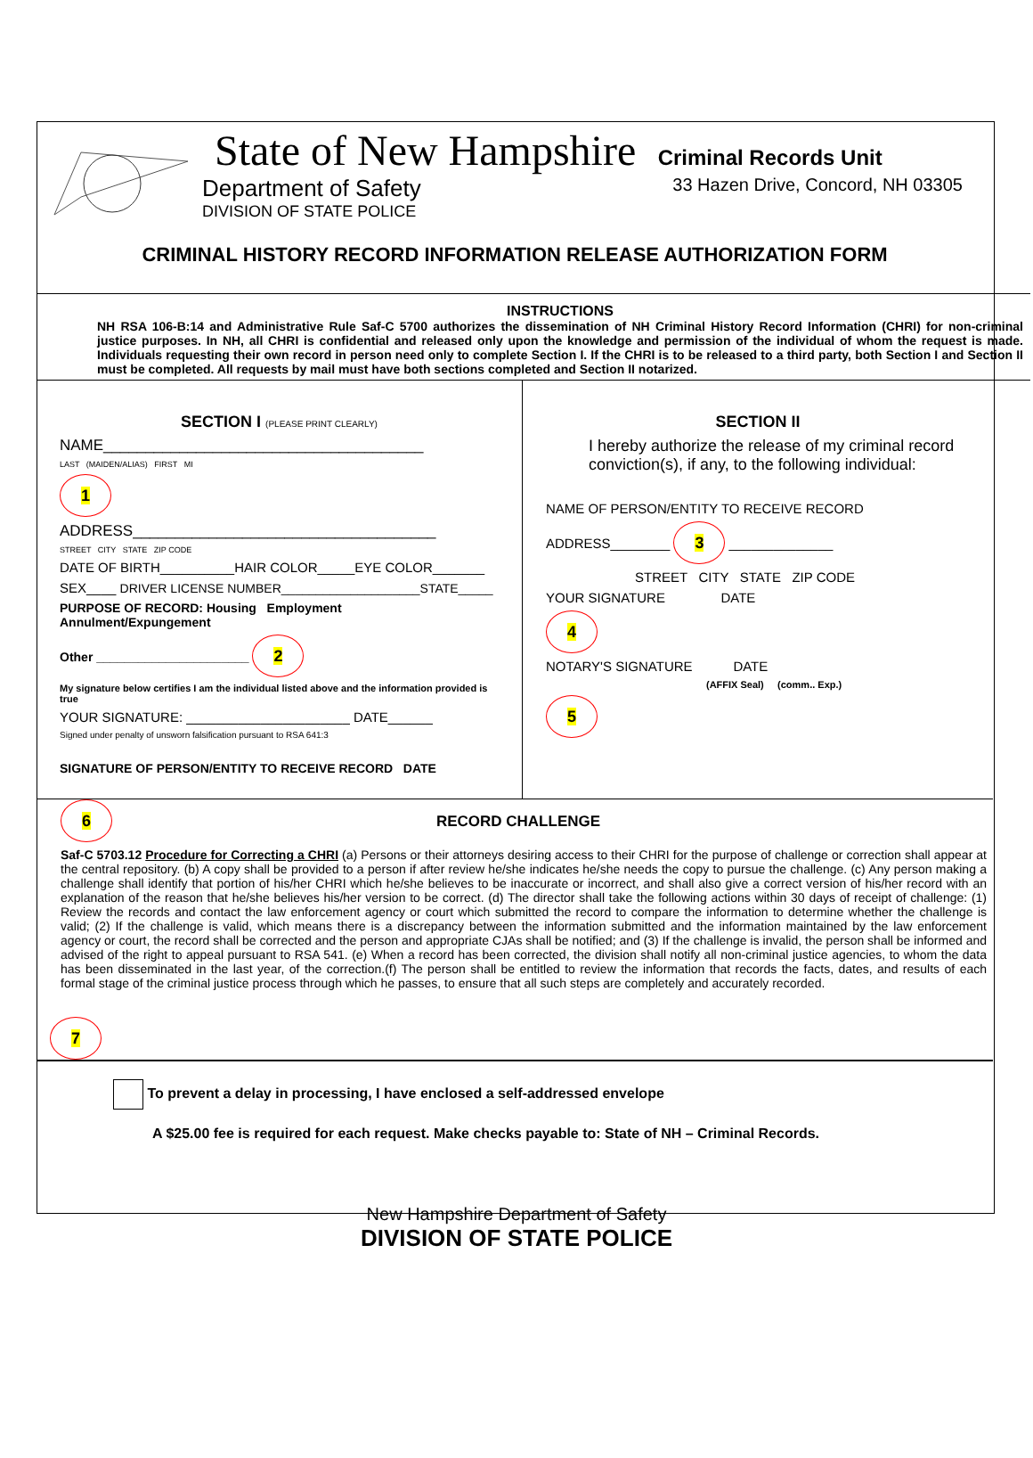State of New Hampshire Criminal Records Unit
Department of Safety 33 Hazen Drive, Concord, NH 03305
DIVISION OF STATE POLICE
CRIMINAL HISTORY RECORD INFORMATION RELEASE AUTHORIZATION FORM
INSTRUCTIONS
NH RSA 106-B:14 and Administrative Rule Saf-C 5700 authorizes the dissemination of NH Criminal History Record Information (CHRI) for non-criminal justice purposes. In NH, all CHRI is confidential and released only upon the knowledge and permission of the individual of whom the request is made. Individuals requesting their own record in person need only to complete Section I. If the CHRI is to be released to a third party, both Section I and Section II must be completed. All requests by mail must have both sections completed and Section II notarized.
SECTION I (PLEASE PRINT CLEARLY)
NAME______________________________________
LAST (MAIDEN/ALIAS) FIRST MI
1
ADDRESS____________________________________
STREET CITY STATE ZIP CODE
DATE OF BIRTH__________HAIR COLOR_____EYE COLOR_______
SEX____ DRIVER LICENSE NUMBER____________________STATE_____
PURPOSE OF RECORD: Housing Employment Annulment/Expungement
Other ______________________ 2
My signature below certifies I am the individual listed above and the information provided is true
YOUR SIGNATURE: ______________________ DATE______
Signed under penalty of unsworn falsification pursuant to RSA 641:3
SIGNATURE OF PERSON/ENTITY TO RECEIVE RECORD DATE
SECTION II
I hereby authorize the release of my criminal record conviction(s), if any, to the following individual:
NAME OF PERSON/ENTITY TO RECEIVE RECORD
ADDRESS________ 3 ______________
STREET CITY STATE ZIP CODE
YOUR SIGNATURE DATE
4
NOTARY'S SIGNATURE DATE
(AFFIX Seal) (comm.. Exp.)
5
6 RECORD CHALLENGE
Saf-C 5703.12 Procedure for Correcting a CHRI (a) Persons or their attorneys desiring access to their CHRI for the purpose of challenge or correction shall appear at the central repository. (b) A copy shall be provided to a person if after review he/she indicates he/she needs the copy to pursue the challenge. (c) Any person making a challenge shall identify that portion of his/her CHRI which he/she believes to be inaccurate or incorrect, and shall also give a correct version of his/her record with an explanation of the reason that he/she believes his/her version to be correct. (d) The director shall take the following actions within 30 days of receipt of challenge: (1) Review the records and contact the law enforcement agency or court which submitted the record to compare the information to determine whether the challenge is valid; (2) If the challenge is valid, which means there is a discrepancy between the information submitted and the information maintained by the law enforcement agency or court, the record shall be corrected and the person and appropriate CJAs shall be notified; and (3) If the challenge is invalid, the person shall be informed and advised of the right to appeal pursuant to RSA 541. (e) When a record has been corrected, the division shall notify all non-criminal justice agencies, to whom the data has been disseminated in the last year, of the correction.(f) The person shall be entitled to review the information that records the facts, dates, and results of each formal stage of the criminal justice process through which he passes, to ensure that all such steps are completely and accurately recorded.
7
To prevent a delay in processing, I have enclosed a self-addressed envelope
A $25.00 fee is required for each request. Make checks payable to: State of NH – Criminal Records.
New Hampshire Department of Safety
DIVISION OF STATE POLICE